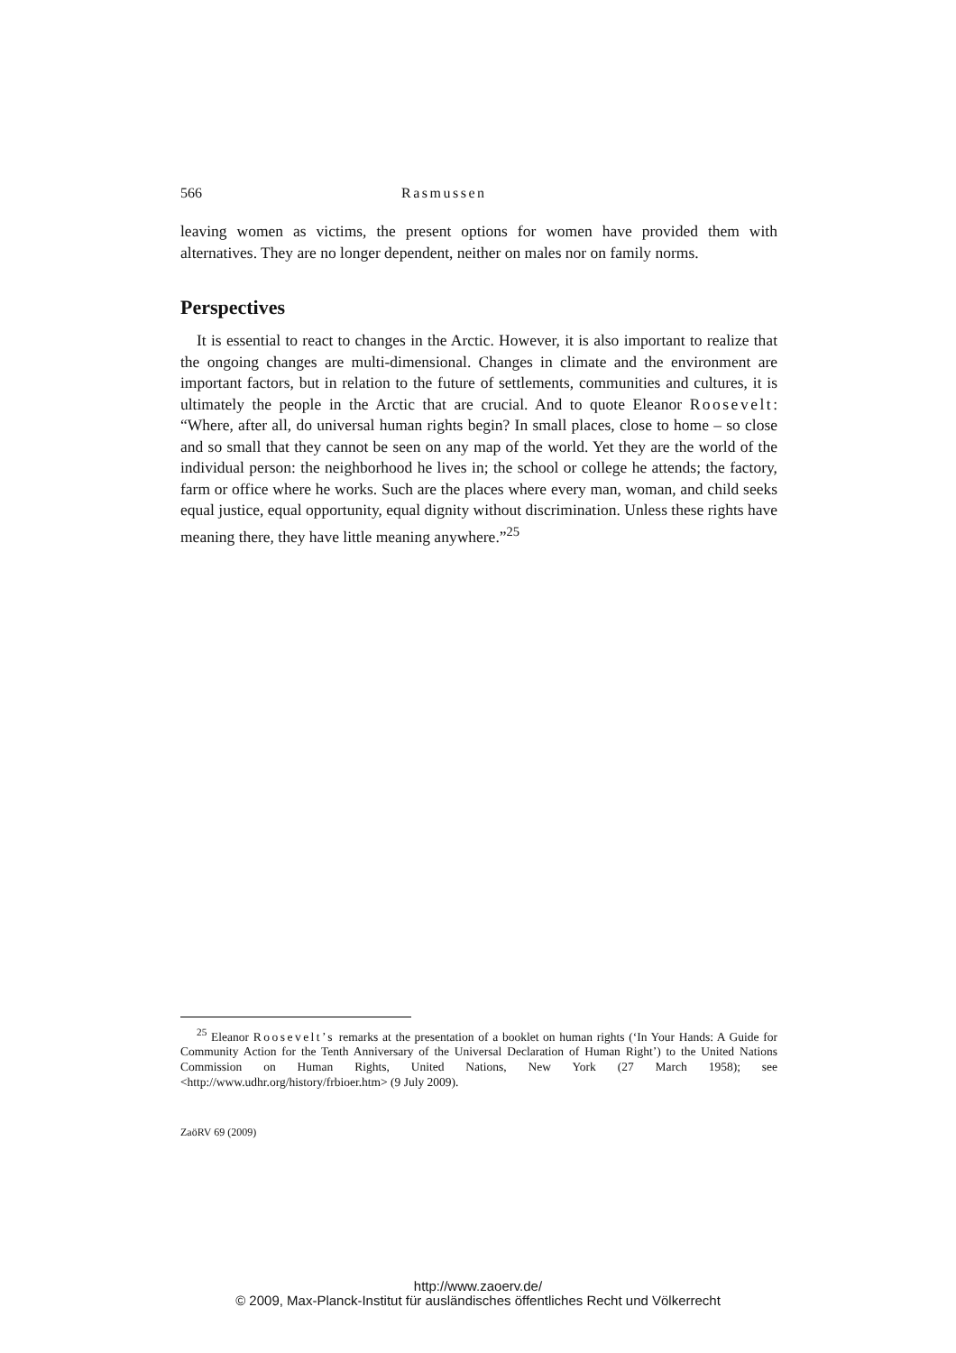566 Rasmussen
leaving women as victims, the present options for women have provided them with alternatives. They are no longer dependent, neither on males nor on family norms.
Perspectives
It is essential to react to changes in the Arctic. However, it is also important to realize that the ongoing changes are multi-dimensional. Changes in climate and the environment are important factors, but in relation to the future of settlements, communities and cultures, it is ultimately the people in the Arctic that are crucial. And to quote Eleanor Roosevelt: “Where, after all, do universal human rights begin? In small places, close to home – so close and so small that they cannot be seen on any map of the world. Yet they are the world of the individual person: the neighborhood he lives in; the school or college he attends; the factory, farm or office where he works. Such are the places where every man, woman, and child seeks equal justice, equal opportunity, equal dignity without discrimination. Unless these rights have meaning there, they have little meaning anywhere.”<sup>25</sup>
<sup>25</sup> Eleanor Roosevelt’s remarks at the presentation of a booklet on human rights (‘In Your Hands: A Guide for Community Action for the Tenth Anniversary of the Universal Declaration of Human Right’) to the United Nations Commission on Human Rights, United Nations, New York (27 March 1958); see <http://www.udhr.org/history/frbioer.htm> (9 July 2009).
ZaöRV 69 (2009)
http://www.zaoerv.de/
© 2009, Max-Planck-Institut für ausländisches öffentliches Recht und Völkerrecht